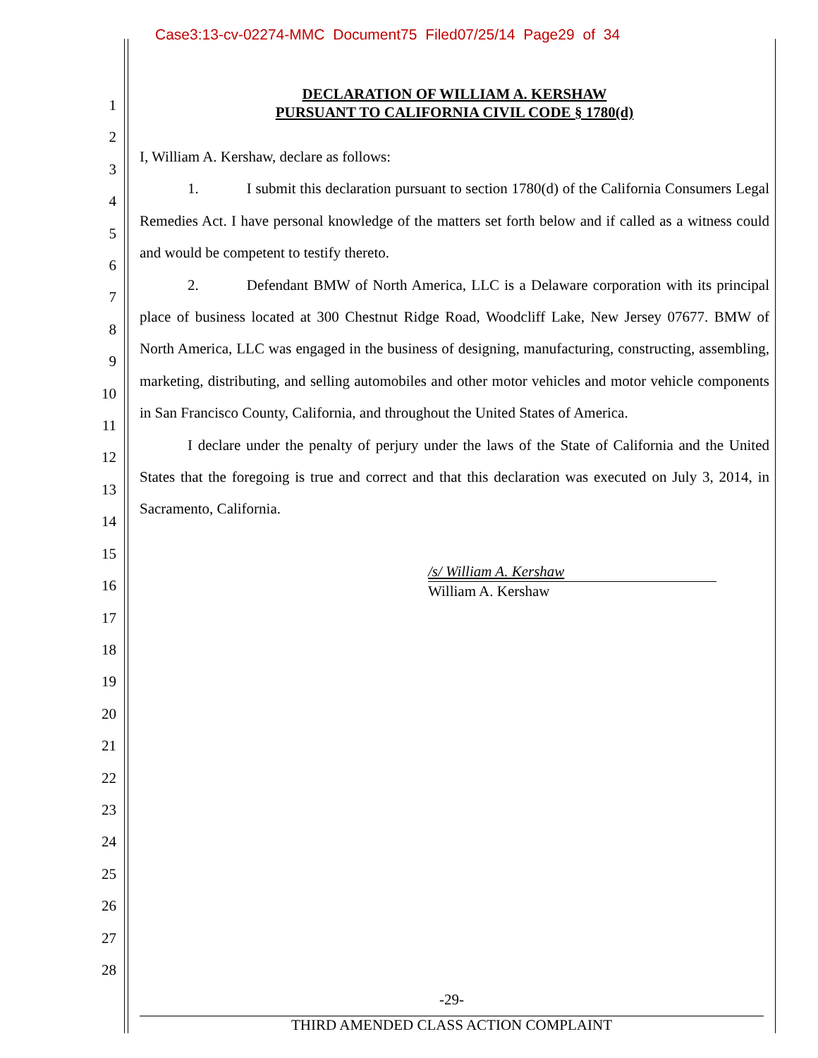Case3:13-cv-02274-MMC Document75 Filed07/25/14 Page29 of 34
1
2
3
4
5
6
7
8
9
10
11
12
13
14
15
16
17
18
19
20
21
22
23
24
25
26
27
28
DECLARATION OF WILLIAM A. KERSHAW
PURSUANT TO CALIFORNIA CIVIL CODE § 1780(d)
I, William A. Kershaw, declare as follows:
1. I submit this declaration pursuant to section 1780(d) of the California Consumers Legal Remedies Act. I have personal knowledge of the matters set forth below and if called as a witness could and would be competent to testify thereto.
2. Defendant BMW of North America, LLC is a Delaware corporation with its principal place of business located at 300 Chestnut Ridge Road, Woodcliff Lake, New Jersey 07677. BMW of North America, LLC was engaged in the business of designing, manufacturing, constructing, assembling, marketing, distributing, and selling automobiles and other motor vehicles and motor vehicle components in San Francisco County, California, and throughout the United States of America.
I declare under the penalty of perjury under the laws of the State of California and the United States that the foregoing is true and correct and that this declaration was executed on July 3, 2014, in Sacramento, California.
/s/ William A. Kershaw
William A. Kershaw
-29-
THIRD AMENDED CLASS ACTION COMPLAINT